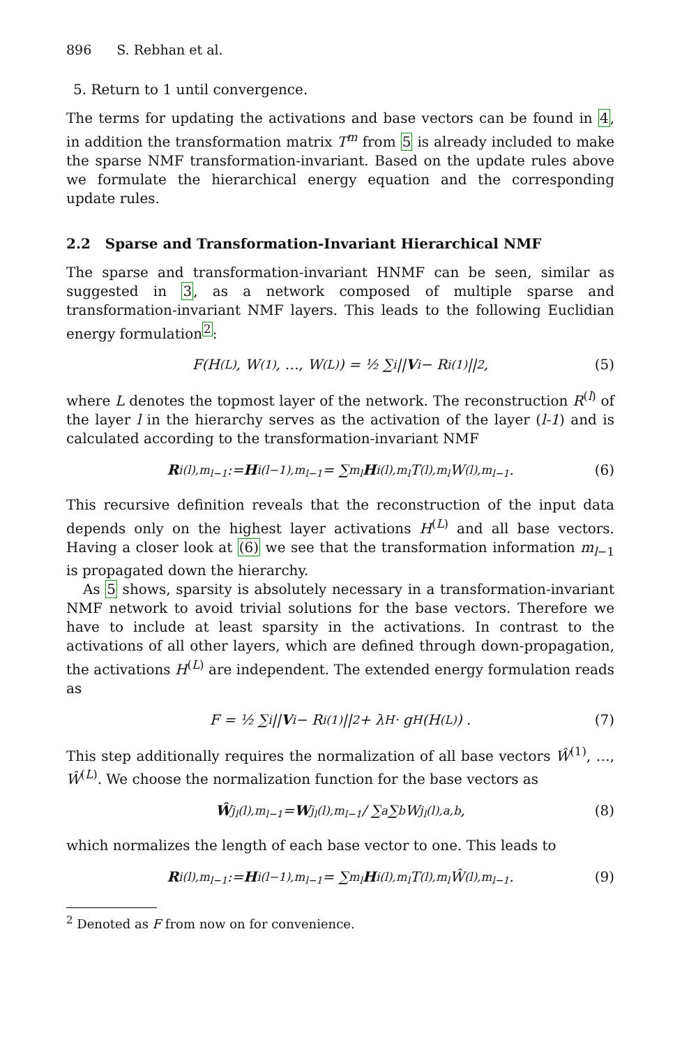896 S. Rebhan et al.
5. Return to 1 until convergence.
The terms for updating the activations and base vectors can be found in 4, in addition the transformation matrix T<sup>m</sup> from 5 is already included to make the sparse NMF transformation-invariant. Based on the update rules above we formulate the hierarchical energy equation and the corresponding update rules.
2.2 Sparse and Transformation-Invariant Hierarchical NMF
The sparse and transformation-invariant HNMF can be seen, similar as suggested in 3, as a network composed of multiple sparse and transformation-invariant NMF layers. This leads to the following Euclidian energy formulation<sup>2</sup>:
F(H<sup>(L)</sup>, W<sup>(1)</sup>, …, W<sup>(L)</sup>) = ½ ∑<sub>i</sub> || V<sub>i</sub> − R<sub>i</sub><sup>(1)</sup>||<sup>2</sup> , (5)
where L denotes the topmost layer of the network. The reconstruction R<sup>(l)</sup> of the layer l in the hierarchy serves as the activation of the layer (l-1) and is calculated according to the transformation-invariant NMF
R<sub>i</sub><sup>(l),m<sub>l−1</sub></sup> := H<sub>i</sub><sup>(l−1),m<sub>l−1</sub></sup> = ∑<sub>m<sub>l</sub></sub> H<sub>i</sub><sup>(l),m<sub>l</sub></sup>T<sup>(l),m<sub>l</sub></sup>W<sup>(l),m<sub>l−1</sub></sup> . (6)
This recursive definition reveals that the reconstruction of the input data depends only on the highest layer activations H<sup>(L)</sup> and all base vectors. Having a closer look at (6) we see that the transformation information m<sub>l−1</sub> is propagated down the hierarchy.
As 5 shows, sparsity is absolutely necessary in a transformation-invariant NMF network to avoid trivial solutions for the base vectors. Therefore we have to include at least sparsity in the activations. In contrast to the activations of all other layers, which are defined through down-propagation, the activations H<sup>(L)</sup> are independent. The extended energy formulation reads as
F = ½ ∑<sub>i</sub> || V<sub>i</sub> − R<sub>i</sub><sup>(1)</sup>||<sup>2</sup> + λ<sub>H</sub> · g<sub>H</sub> (H<sup>(L)</sup>) . (7)
This step additionally requires the normalization of all base vectors Ŵ<sup>(1)</sup>, …, Ŵ<sup>(L)</sup>. We choose the normalization function for the base vectors as
Ŵ<sub>j<sub>l</sub></sub><sup>(l),m<sub>l−1</sub></sup> = W<sub>j<sub>l</sub></sub><sup>(l),m<sub>l−1</sub></sup> / ∑<sub>a</sub>∑<sub>b</sub> W<sub>j<sub>l</sub></sub><sup>(l),a,b</sup> , (8)
which normalizes the length of each base vector to one. This leads to
R<sub>i</sub><sup>(l),m<sub>l−1</sub></sup> := H<sub>i</sub><sup>(l−1),m<sub>l−1</sub></sup> = ∑<sub>m<sub>l</sub></sub> H<sub>i</sub><sup>(l),m<sub>l</sub></sup>T<sup>(l),m<sub>l</sub></sup>Ŵ<sup>(l),m<sub>l−1</sub></sup> . (9)
<sup>2</sup> Denoted as F from now on for convenience.